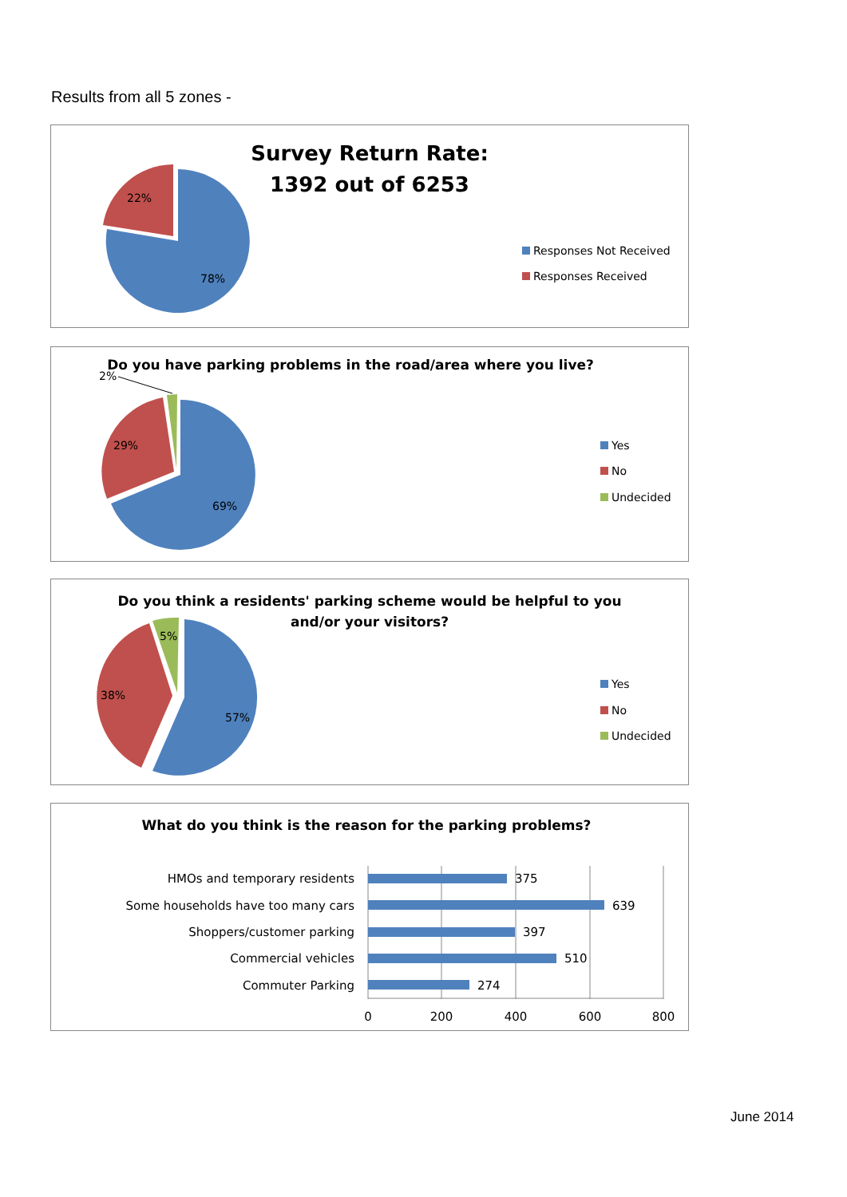Results from all 5 zones -
Survey Return Rate:
1392 out of 6253
22%
78%
Responses Not Received
Responses Received
Do you have parking problems in the road/area where you live?
2%
29%
69%
Yes
No
Undecided
Do you think a residents' parking scheme would be helpful to you
and/or your visitors?
5%
38%
57%
Yes
No
Undecided
What do you think is the reason for the parking problems?
HMOs and temporary residents
Some households have too many cars
Shoppers/customer parking
Commercial vehicles
Commuter Parking
375
639
397
510
274
0
200
400
600
800
June 2014